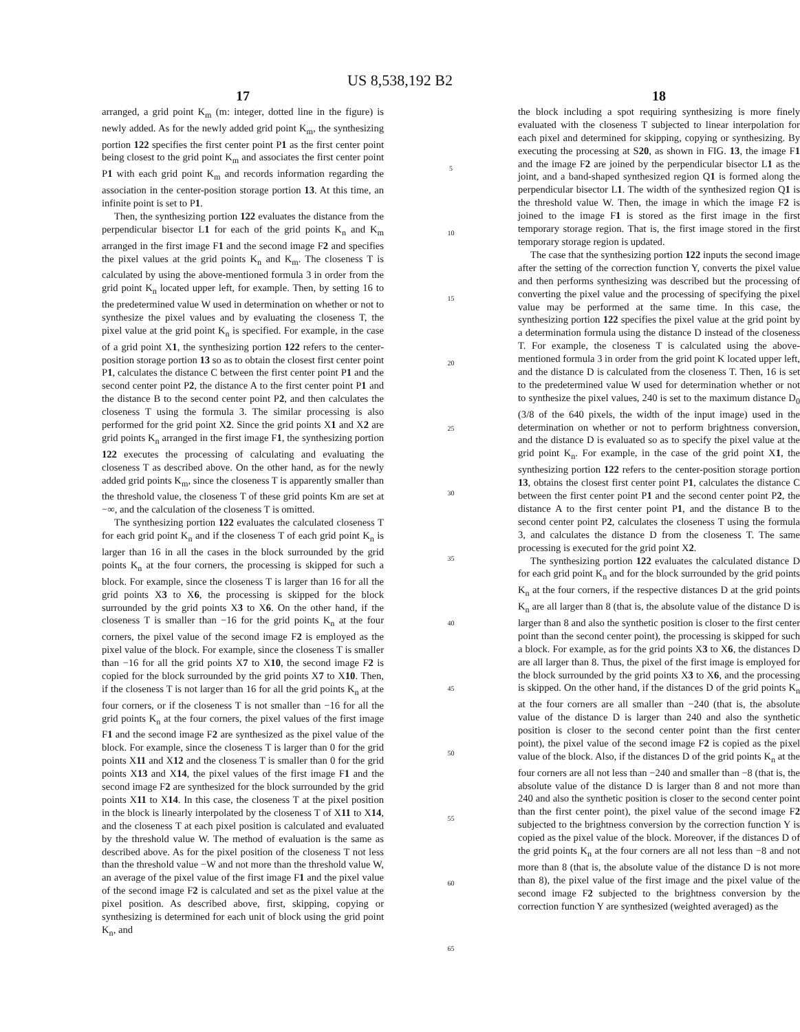US 8,538,192 B2
17
arranged, a grid point K<sub>m</sub> (m: integer, dotted line in the figure) is newly added. As for the newly added grid point K<sub>m</sub>, the synthesizing portion 122 specifies the first center point P1 as the first center point being closest to the grid point K<sub>m</sub> and associates the first center point P1 with each grid point K<sub>m</sub> and records information regarding the association in the center-position storage portion 13. At this time, an infinite point is set to P1.
Then, the synthesizing portion 122 evaluates the distance from the perpendicular bisector L1 for each of the grid points K<sub>n</sub> and K<sub>m</sub> arranged in the first image F1 and the second image F2 and specifies the pixel values at the grid points K<sub>n</sub> and K<sub>m</sub>. The closeness T is calculated by using the above-mentioned formula 3 in order from the grid point K<sub>n</sub> located upper left, for example. Then, by setting 16 to the predetermined value W used in determination on whether or not to synthesize the pixel values and by evaluating the closeness T, the pixel value at the grid point K<sub>n</sub> is specified. For example, in the case of a grid point X1, the synthesizing portion 122 refers to the center-position storage portion 13 so as to obtain the closest first center point P1, calculates the distance C between the first center point P1 and the second center point P2, the distance A to the first center point P1 and the distance B to the second center point P2, and then calculates the closeness T using the formula 3. The similar processing is also performed for the grid point X2. Since the grid points X1 and X2 are grid points K<sub>n</sub> arranged in the first image F1, the synthesizing portion 122 executes the processing of calculating and evaluating the closeness T as described above. On the other hand, as for the newly added grid points K<sub>m</sub>, since the closeness T is apparently smaller than the threshold value, the closeness T of these grid points Km are set at −∞, and the calculation of the closeness T is omitted.
The synthesizing portion 122 evaluates the calculated closeness T for each grid point K<sub>n</sub> and if the closeness T of each grid point K<sub>n</sub> is larger than 16 in all the cases in the block surrounded by the grid points K<sub>n</sub> at the four corners, the processing is skipped for such a block. For example, since the closeness T is larger than 16 for all the grid points X3 to X6, the processing is skipped for the block surrounded by the grid points X3 to X6. On the other hand, if the closeness T is smaller than −16 for the grid points K<sub>n</sub> at the four corners, the pixel value of the second image F2 is employed as the pixel value of the block. For example, since the closeness T is smaller than −16 for all the grid points X7 to X10, the second image F2 is copied for the block surrounded by the grid points X7 to X10. Then, if the closeness T is not larger than 16 for all the grid points K<sub>n</sub> at the four corners, or if the closeness T is not smaller than −16 for all the grid points K<sub>n</sub> at the four corners, the pixel values of the first image F1 and the second image F2 are synthesized as the pixel value of the block. For example, since the closeness T is larger than 0 for the grid points X11 and X12 and the closeness T is smaller than 0 for the grid points X13 and X14, the pixel values of the first image F1 and the second image F2 are synthesized for the block surrounded by the grid points X11 to X14. In this case, the closeness T at the pixel position in the block is linearly interpolated by the closeness T of X11 to X14, and the closeness T at each pixel position is calculated and evaluated by the threshold value W. The method of evaluation is the same as described above. As for the pixel position of the closeness T not less than the threshold value −W and not more than the threshold value W, an average of the pixel value of the first image F1 and the pixel value of the second image F2 is calculated and set as the pixel value at the pixel position. As described above, first, skipping, copying or synthesizing is determined for each unit of block using the grid point K<sub>n</sub>, and
5
10
15
20
25
30
35
40
45
50
55
60
65
18
the block including a spot requiring synthesizing is more finely evaluated with the closeness T subjected to linear interpolation for each pixel and determined for skipping, copying or synthesizing. By executing the processing at S20, as shown in FIG. 13, the image F1 and the image F2 are joined by the perpendicular bisector L1 as the joint, and a band-shaped synthesized region Q1 is formed along the perpendicular bisector L1. The width of the synthesized region Q1 is the threshold value W. Then, the image in which the image F2 is joined to the image F1 is stored as the first image in the first temporary storage region. That is, the first image stored in the first temporary storage region is updated.
The case that the synthesizing portion 122 inputs the second image after the setting of the correction function Y, converts the pixel value and then performs synthesizing was described but the processing of converting the pixel value and the processing of specifying the pixel value may be performed at the same time. In this case, the synthesizing portion 122 specifies the pixel value at the grid point by a determination formula using the distance D instead of the closeness T. For example, the closeness T is calculated using the above-mentioned formula 3 in order from the grid point K located upper left, and the distance D is calculated from the closeness T. Then, 16 is set to the predetermined value W used for determination whether or not to synthesize the pixel values, 240 is set to the maximum distance D<sub>0</sub> (3/8 of the 640 pixels, the width of the input image) used in the determination on whether or not to perform brightness conversion, and the distance D is evaluated so as to specify the pixel value at the grid point K<sub>n</sub>. For example, in the case of the grid point X1, the synthesizing portion 122 refers to the center-position storage portion 13, obtains the closest first center point P1, calculates the distance C between the first center point P1 and the second center point P2, the distance A to the first center point P1, and the distance B to the second center point P2, calculates the closeness T using the formula 3, and calculates the distance D from the closeness T. The same processing is executed for the grid point X2.
The synthesizing portion 122 evaluates the calculated distance D for each grid point K<sub>n</sub> and for the block surrounded by the grid points K<sub>n</sub> at the four corners, if the respective distances D at the grid points K<sub>n</sub> are all larger than 8 (that is, the absolute value of the distance D is larger than 8 and also the synthetic position is closer to the first center point than the second center point), the processing is skipped for such a block. For example, as for the grid points X3 to X6, the distances D are all larger than 8. Thus, the pixel of the first image is employed for the block surrounded by the grid points X3 to X6, and the processing is skipped. On the other hand, if the distances D of the grid points K<sub>n</sub> at the four corners are all smaller than −240 (that is, the absolute value of the distance D is larger than 240 and also the synthetic position is closer to the second center point than the first center point), the pixel value of the second image F2 is copied as the pixel value of the block. Also, if the distances D of the grid points K<sub>n</sub> at the four corners are all not less than −240 and smaller than −8 (that is, the absolute value of the distance D is larger than 8 and not more than 240 and also the synthetic position is closer to the second center point than the first center point), the pixel value of the second image F2 subjected to the brightness conversion by the correction function Y is copied as the pixel value of the block. Moreover, if the distances D of the grid points K<sub>n</sub> at the four corners are all not less than −8 and not more than 8 (that is, the absolute value of the distance D is not more than 8), the pixel value of the first image and the pixel value of the second image F2 subjected to the brightness conversion by the correction function Y are synthesized (weighted averaged) as the